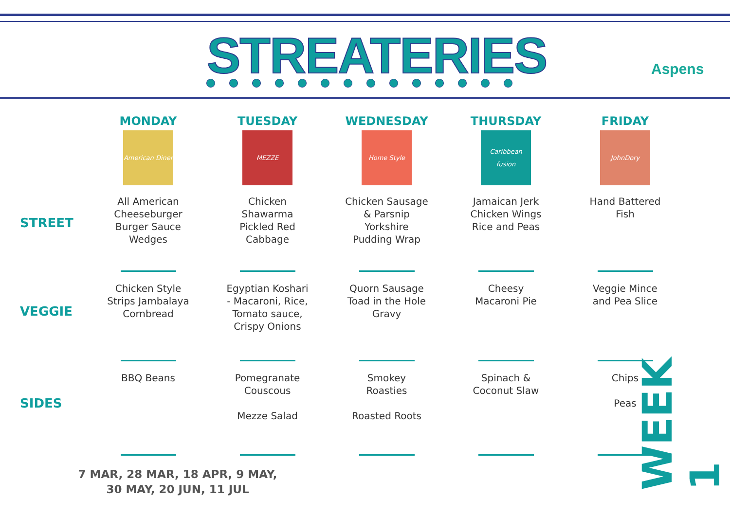STREATERIES Aspens
| | MONDAY | TUESDAY | WEDNESDAY | THURSDAY | FRIDAY |
| --- | --- | --- | --- | --- | --- |
| | American Diner | MEZZE | Home Style | Caribbean fusion | JohnDory |
| STREET | All American Cheeseburger Burger Sauce Wedges | Chicken Shawarma Pickled Red Cabbage | Chicken Sausage & Parsnip Yorkshire Pudding Wrap | Jamaican Jerk Chicken Wings Rice and Peas | Hand Battered Fish |
| VEGGIE | Chicken Style Strips Jambalaya Cornbread | Egyptian Koshari - Macaroni, Rice, Tomato sauce, Crispy Onions | Quorn Sausage Toad in the Hole Gravy | Cheesy Macaroni Pie | Veggie Mince and Pea Slice |
| SIDES | BBQ Beans | Pomegranate Couscous Mezze Salad | Smokey Roasties Roasted Roots | Spinach & Coconut Slaw | Chips Peas |
7 MAR, 28 MAR, 18 APR, 9 MAY,
30 MAY, 20 JUN, 11 JUL
WEEK 1